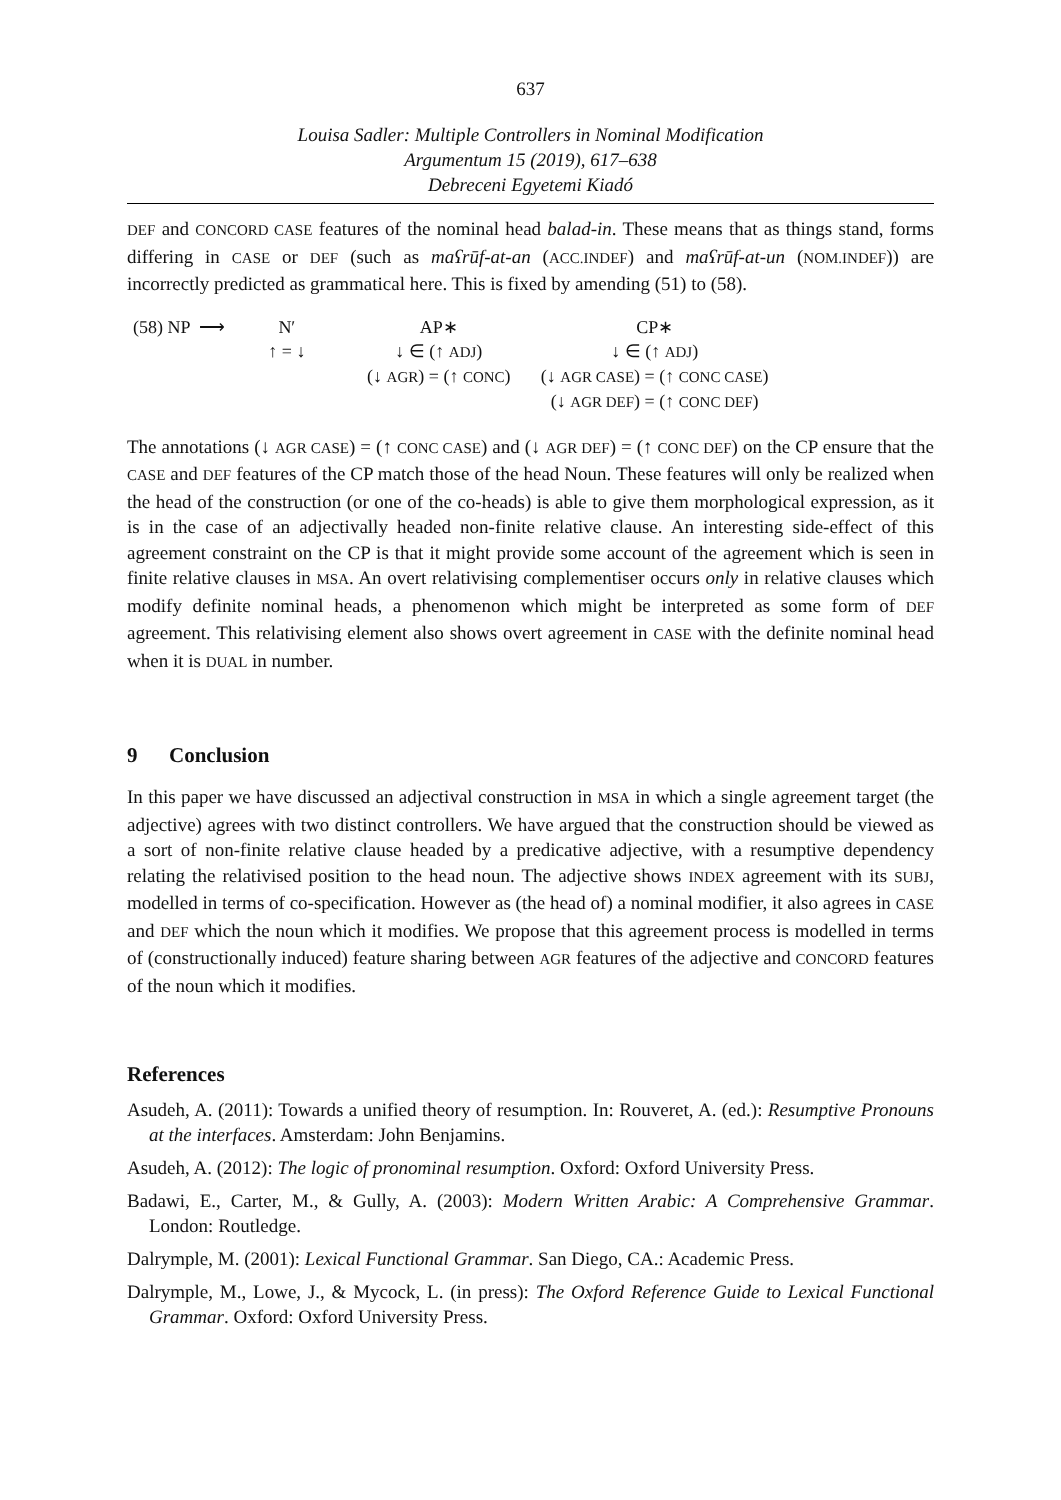637
Louisa Sadler: Multiple Controllers in Nominal Modification
Argumentum 15 (2019), 617–638
Debreceni Egyetemi Kiadó
DEF and CONCORD CASE features of the nominal head balad-in. These means that as things stand, forms differing in CASE or DEF (such as maʕrūf-at-an (ACC.INDEF) and maʕrūf-at-un (NOM.INDEF)) are incorrectly predicted as grammatical here. This is fixed by amending (51) to (58).
| (58) NP ⟶ | N′ | AP∗ | CP∗ |
| | ↑ = ↓ | ↓ ∈ (↑ ADJ ) | ↓ ∈ (↑ ADJ ) |
| | | (↓ AGR ) = (↑ CONC ) | (↓ AGR CASE ) = (↑ CONC CASE ) |
| | | | (↓ AGR DEF ) = (↑ CONC DEF ) |
The annotations (↓ AGR CASE) = (↑ CONC CASE) and (↓ AGR DEF) = (↑ CONC DEF) on the CP ensure that the CASE and DEF features of the CP match those of the head Noun. These features will only be realized when the head of the construction (or one of the co-heads) is able to give them morphological expression, as it is in the case of an adjectivally headed non-finite relative clause. An interesting side-effect of this agreement constraint on the CP is that it might provide some account of the agreement which is seen in finite relative clauses in MSA. An overt relativising complementiser occurs only in relative clauses which modify definite nominal heads, a phenomenon which might be interpreted as some form of DEF agreement. This relativising element also shows overt agreement in CASE with the definite nominal head when it is DUAL in number.
9 Conclusion
In this paper we have discussed an adjectival construction in MSA in which a single agreement target (the adjective) agrees with two distinct controllers. We have argued that the construction should be viewed as a sort of non-finite relative clause headed by a predicative adjective, with a resumptive dependency relating the relativised position to the head noun. The adjective shows INDEX agreement with its SUBJ, modelled in terms of co-specification. However as (the head of) a nominal modifier, it also agrees in CASE and DEF which the noun which it modifies. We propose that this agreement process is modelled in terms of (constructionally induced) feature sharing between AGR features of the adjective and CONCORD features of the noun which it modifies.
References
Asudeh, A. (2011): Towards a unified theory of resumption. In: Rouveret, A. (ed.): Resumptive Pronouns at the interfaces. Amsterdam: John Benjamins.
Asudeh, A. (2012): The logic of pronominal resumption. Oxford: Oxford University Press.
Badawi, E., Carter, M., & Gully, A. (2003): Modern Written Arabic: A Comprehensive Grammar. London: Routledge.
Dalrymple, M. (2001): Lexical Functional Grammar. San Diego, CA.: Academic Press.
Dalrymple, M., Lowe, J., & Mycock, L. (in press): The Oxford Reference Guide to Lexical Functional Grammar. Oxford: Oxford University Press.